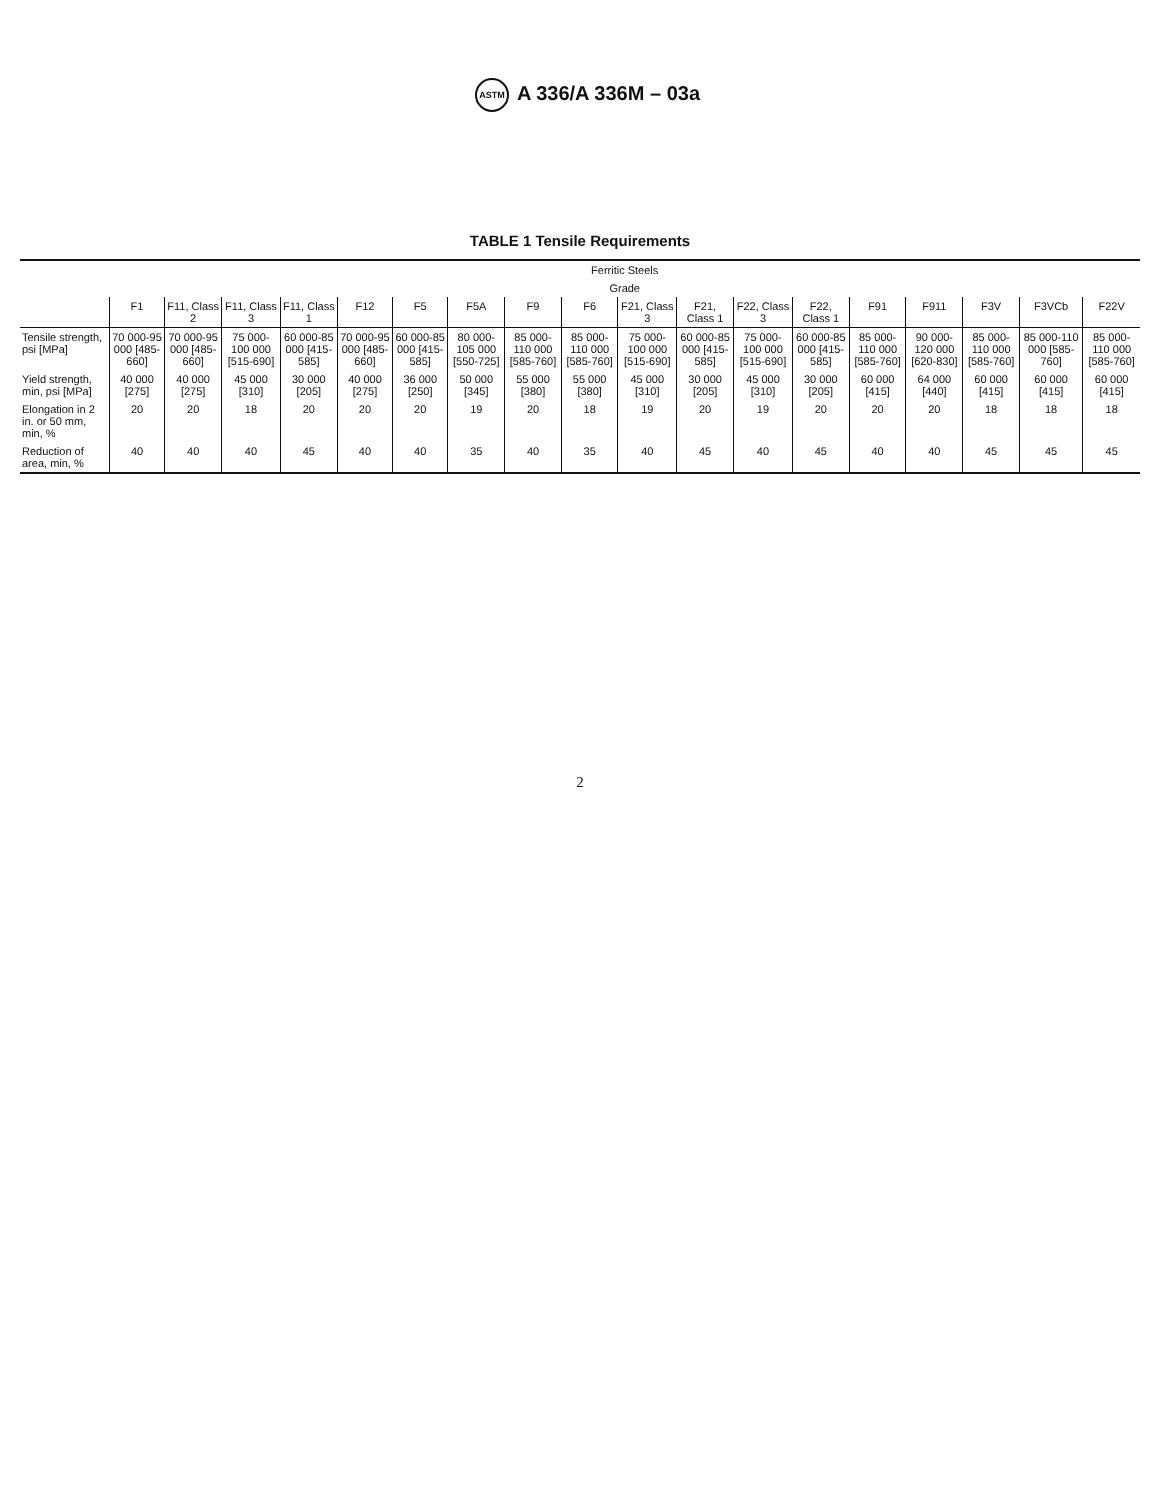ASTM A 336/A 336M – 03a
TABLE 1 Tensile Requirements
| | Ferritic Steels | | | | | | | | | | | | | | | | | |
| --- | --- | --- | --- | --- | --- | --- | --- | --- | --- | --- | --- | --- | --- | --- | --- | --- | --- | --- |
| | Grade | | | | | | | | | | | | | | | | | |
| | F1 | F11, Class 2 | F11, Class 3 | F11, Class 1 | F12 | F5 | F5A | F9 | F6 | F21, Class 3 | F21, Class 1 | F22, Class 3 | F22, Class 1 | F91 | F911 | F3V | F3VCb | F22V |
| Tensile strength, psi [MPa] | 70 000-95 000 [485-660] | 70 000-95 000 [485-660] | 75 000-100 000 [515-690] | 60 000-85 000 [415-585] | 70 000-95 000 [485-660] | 60 000-85 000 [415-585] | 80 000-105 000 [550-725] | 85 000-110 000 [585-760] | 85 000-110 000 [585-760] | 75 000-100 000 [515-690] | 60 000-85 000 [415-585] | 75 000-100 000 [515-690] | 60 000-85 000 [415-585] | 85 000-110 000 [585-760] | 90 000-120 000 [620-830] | 85 000-110 000 [585-760] | 85 000-110 000 [585-760] | 85 000-110 000 [585-760] |
| Yield strength, min, psi [MPa] | 40 000 [275] | 40 000 [275] | 45 000 [310] | 30 000 [205] | 40 000 [275] | 36 000 [250] | 50 000 [345] | 55 000 [380] | 55 000 [380] | 45 000 [310] | 30 000 [205] | 45 000 [310] | 30 000 [205] | 60 000 [415] | 64 000 [440] | 60 000 [415] | 60 000 [415] | 60 000 [415] |
| Elongation in 2 in. or 50 mm, min, % | 20 | 20 | 18 | 20 | 20 | 20 | 19 | 20 | 18 | 19 | 20 | 19 | 20 | 20 | 20 | 18 | 18 | 18 |
| Reduction of area, min, % | 40 | 40 | 40 | 45 | 40 | 40 | 35 | 40 | 35 | 40 | 45 | 40 | 45 | 40 | 40 | 45 | 45 | 45 |
2